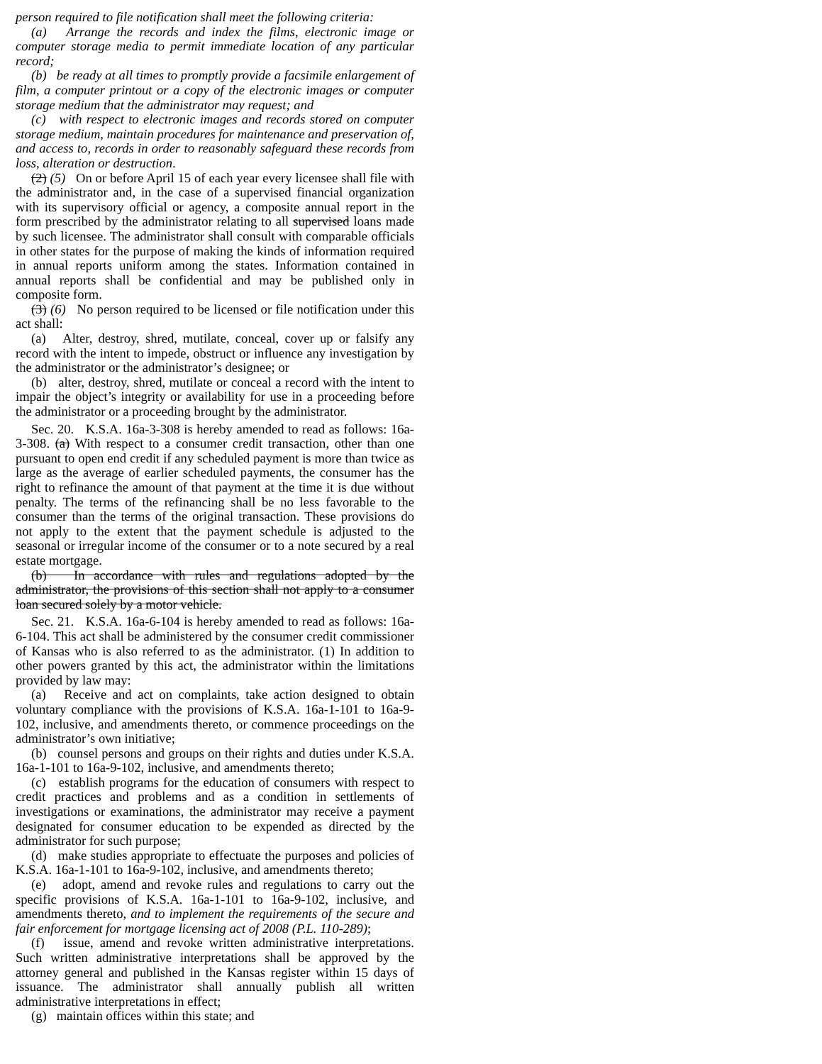person required to file notification shall meet the following criteria:
(a) Arrange the records and index the films, electronic image or computer storage media to permit immediate location of any particular record;
(b) be ready at all times to promptly provide a facsimile enlargement of film, a computer printout or a copy of the electronic images or computer storage medium that the administrator may request; and
(c) with respect to electronic images and records stored on computer storage medium, maintain procedures for maintenance and preservation of, and access to, records in order to reasonably safeguard these records from loss, alteration or destruction.
(2) (5) On or before April 15 of each year every licensee shall file with the administrator and, in the case of a supervised financial organization with its supervisory official or agency, a composite annual report in the form prescribed by the administrator relating to all supervised loans made by such licensee. The administrator shall consult with comparable officials in other states for the purpose of making the kinds of information required in annual reports uniform among the states. Information contained in annual reports shall be confidential and may be published only in composite form.
(3) (6) No person required to be licensed or file notification under this act shall:
(a) Alter, destroy, shred, mutilate, conceal, cover up or falsify any record with the intent to impede, obstruct or influence any investigation by the administrator or the administrator’s designee; or
(b) alter, destroy, shred, mutilate or conceal a record with the intent to impair the object’s integrity or availability for use in a proceeding before the administrator or a proceeding brought by the administrator.
Sec. 20. K.S.A. 16a-3-308 is hereby amended to read as follows: 16a-3-308. (a) With respect to a consumer credit transaction, other than one pursuant to open end credit if any scheduled payment is more than twice as large as the average of earlier scheduled payments, the consumer has the right to refinance the amount of that payment at the time it is due without penalty. The terms of the refinancing shall be no less favorable to the consumer than the terms of the original transaction. These provisions do not apply to the extent that the payment schedule is adjusted to the seasonal or irregular income of the consumer or to a note secured by a real estate mortgage.
(b) In accordance with rules and regulations adopted by the administrator, the provisions of this section shall not apply to a consumer loan secured solely by a motor vehicle.
Sec. 21. K.S.A. 16a-6-104 is hereby amended to read as follows: 16a-6-104. This act shall be administered by the consumer credit commissioner of Kansas who is also referred to as the administrator. (1) In addition to other powers granted by this act, the administrator within the limitations provided by law may:
(a) Receive and act on complaints, take action designed to obtain voluntary compliance with the provisions of K.S.A. 16a-1-101 to 16a-9-102, inclusive, and amendments thereto, or commence proceedings on the administrator’s own initiative;
(b) counsel persons and groups on their rights and duties under K.S.A. 16a-1-101 to 16a-9-102, inclusive, and amendments thereto;
(c) establish programs for the education of consumers with respect to credit practices and problems and as a condition in settlements of investigations or examinations, the administrator may receive a payment designated for consumer education to be expended as directed by the administrator for such purpose;
(d) make studies appropriate to effectuate the purposes and policies of K.S.A. 16a-1-101 to 16a-9-102, inclusive, and amendments thereto;
(e) adopt, amend and revoke rules and regulations to carry out the specific provisions of K.S.A. 16a-1-101 to 16a-9-102, inclusive, and amendments thereto, and to implement the requirements of the secure and fair enforcement for mortgage licensing act of 2008 (P.L. 110-289);
(f) issue, amend and revoke written administrative interpretations. Such written administrative interpretations shall be approved by the attorney general and published in the Kansas register within 15 days of issuance. The administrator shall annually publish all written administrative interpretations in effect;
(g) maintain offices within this state; and